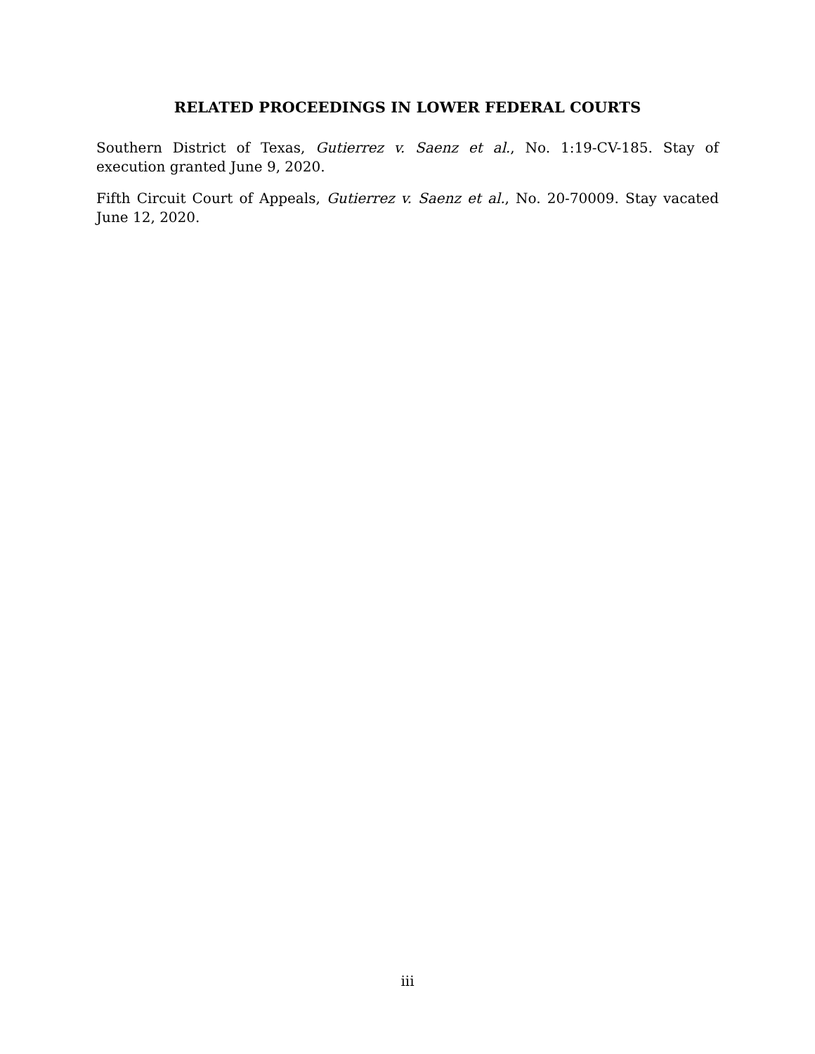RELATED PROCEEDINGS IN LOWER FEDERAL COURTS
Southern District of Texas, Gutierrez v. Saenz et al., No. 1:19-CV-185. Stay of execution granted June 9, 2020.
Fifth Circuit Court of Appeals, Gutierrez v. Saenz et al., No. 20-70009. Stay vacated June 12, 2020.
iii